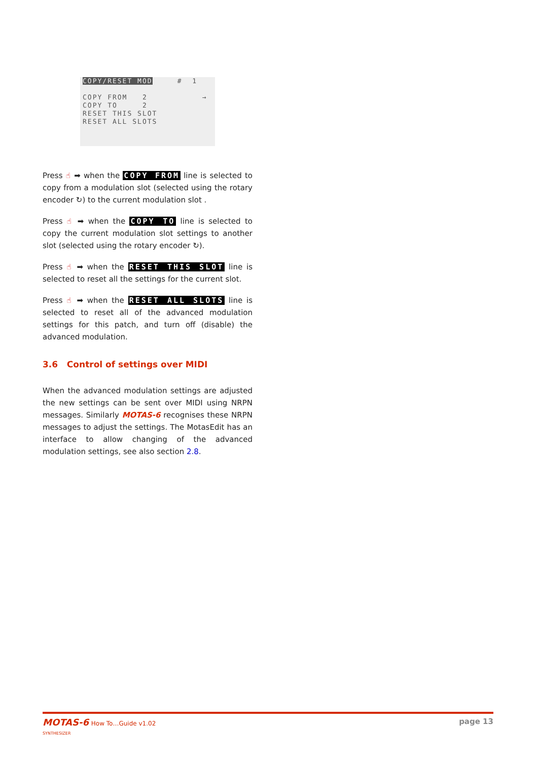COPY/RESET MOD # 1
COPY FROM 2 →
COPY TO 2
RESET THIS SLOT
RESET ALL SLOTS
Press ☝ ➡ when the COPY FROM line is selected to copy from a modulation slot (selected using the rotary encoder ↻) to the current modulation slot .
Press ☝ ➡ when the COPY TO line is selected to copy the current modulation slot settings to another slot (selected using the rotary encoder ↻).
Press ☝ ➡ when the RESET THIS SLOT line is selected to reset all the settings for the current slot.
Press ☝ ➡ when the RESET ALL SLOTS line is selected to reset all of the advanced modulation settings for this patch, and turn off (disable) the advanced modulation.
3.6 Control of settings over MIDI
When the advanced modulation settings are adjusted the new settings can be sent over MIDI using NRPN messages. Similarly MOTAS-6 recognises these NRPN messages to adjust the settings. The MotasEdit has an interface to allow changing of the advanced modulation settings, see also section 2.8.
MOTAS-6 How To…Guide v1.02
SYNTHESIZER
page 13